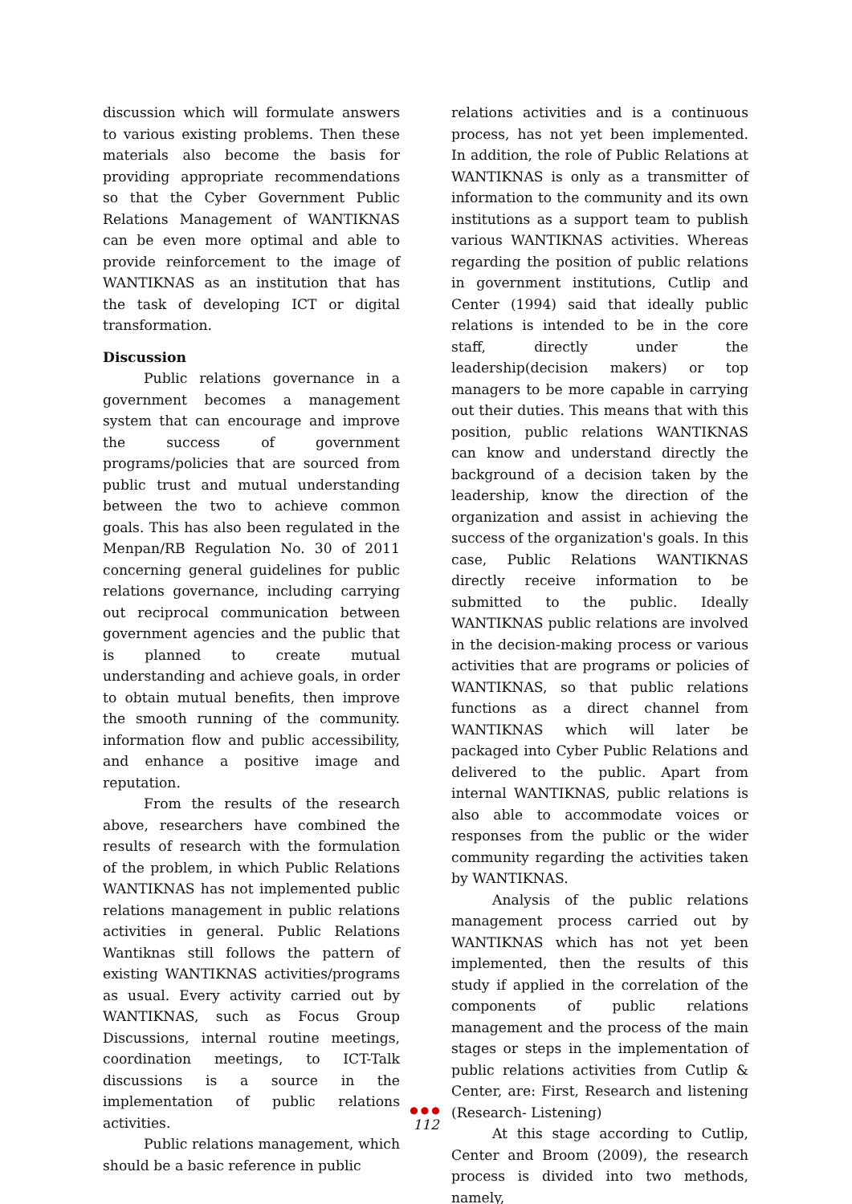discussion which will formulate answers to various existing problems. Then these materials also become the basis for providing appropriate recommendations so that the Cyber Government Public Relations Management of WANTIKNAS can be even more optimal and able to provide reinforcement to the image of WANTIKNAS as an institution that has the task of developing ICT or digital transformation.
Discussion
Public relations governance in a government becomes a management system that can encourage and improve the success of government programs/policies that are sourced from public trust and mutual understanding between the two to achieve common goals. This has also been regulated in the Menpan/RB Regulation No. 30 of 2011 concerning general guidelines for public relations governance, including carrying out reciprocal communication between government agencies and the public that is planned to create mutual understanding and achieve goals, in order to obtain mutual benefits, then improve the smooth running of the community. information flow and public accessibility, and enhance a positive image and reputation.
From the results of the research above, researchers have combined the results of research with the formulation of the problem, in which Public Relations WANTIKNAS has not implemented public relations management in public relations activities in general. Public Relations Wantiknas still follows the pattern of existing WANTIKNAS activities/programs as usual. Every activity carried out by WANTIKNAS, such as Focus Group Discussions, internal routine meetings, coordination meetings, to ICT-Talk discussions is a source in the implementation of public relations activities.
Public relations management, which should be a basic reference in public
relations activities and is a continuous process, has not yet been implemented. In addition, the role of Public Relations at WANTIKNAS is only as a transmitter of information to the community and its own institutions as a support team to publish various WANTIKNAS activities. Whereas regarding the position of public relations in government institutions, Cutlip and Center (1994) said that ideally public relations is intended to be in the core staff, directly under the leadership(decision makers) or top managers to be more capable in carrying out their duties. This means that with this position, public relations WANTIKNAS can know and understand directly the background of a decision taken by the leadership, know the direction of the organization and assist in achieving the success of the organization's goals. In this case, Public Relations WANTIKNAS directly receive information to be submitted to the public. Ideally WANTIKNAS public relations are involved in the decision-making process or various activities that are programs or policies of WANTIKNAS, so that public relations functions as a direct channel from WANTIKNAS which will later be packaged into Cyber Public Relations and delivered to the public. Apart from internal WANTIKNAS, public relations is also able to accommodate voices or responses from the public or the wider community regarding the activities taken by WANTIKNAS.
Analysis of the public relations management process carried out by WANTIKNAS which has not yet been implemented, then the results of this study if applied in the correlation of the components of public relations management and the process of the main stages or steps in the implementation of public relations activities from Cutlip & Center, are: First, Research and listening (Research- Listening)
At this stage according to Cutlip, Center and Broom (2009), the research process is divided into two methods, namely,
●●●
112